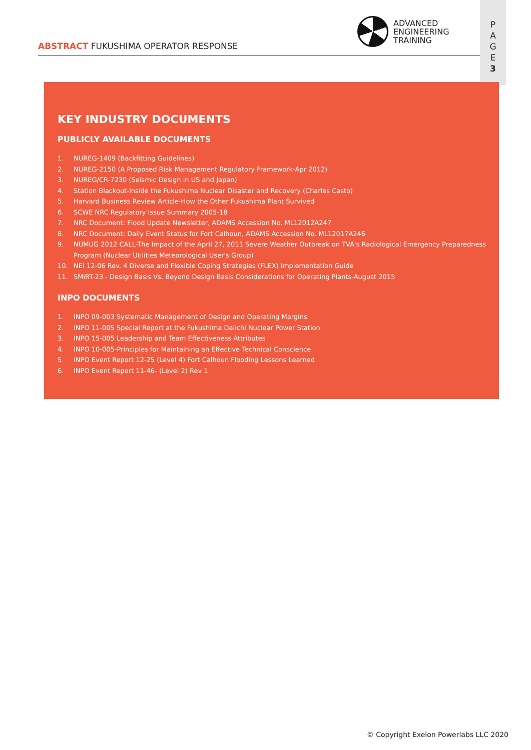ABSTRACT FUKUSHIMA OPERATOR RESPONSE
ADVANCED
ENGINEERING
TRAINING
P
A
G
E
3
KEY INDUSTRY DOCUMENTS
PUBLICLY AVAILABLE DOCUMENTS
1. NUREG-1409 (Backfitting Guidelines)
2. NUREG-2150 (A Proposed Risk Management Regulatory Framework-Apr 2012)
3. NUREG/CR-7230 (Seismic Design in US and Japan)
4. Station Blackout-Inside the Fukushima Nuclear Disaster and Recovery (Charles Casto)
5. Harvard Business Review Article-How the Other Fukushima Plant Survived
6. SCWE NRC Regulatory Issue Summary 2005-18
7. NRC Document: Flood Update Newsletter, ADAMS Accession No. ML12012A247
8. NRC Document: Daily Event Status for Fort Calhoun, ADAMS Accession No. ML12017A246
9. NUMUG 2012 CALL-The Impact of the April 27, 2011 Severe Weather Outbreak on TVA's Radiological Emergency Preparedness Program (Nuclear Utilities Meteorological User's Group)
10. NEI 12-06 Rev. 4 Diverse and Flexible Coping Strategies (FLEX) Implementation Guide
11. SMiRT-23 - Design Basis Vs. Beyond Design Basis Considerations for Operating Plants-August 2015
INPO DOCUMENTS
1. INPO 09-003 Systematic Management of Design and Operating Margins
2. INPO 11-005 Special Report at the Fukushima Daiichi Nuclear Power Station
3. INPO 15-005 Leadership and Team Effectiveness Attributes
4. INPO 10-005-Principles for Maintaining an Effective Technical Conscience
5. INPO Event Report 12-25 (Level 4) Fort Calhoun Flooding Lessons Learned
6. INPO Event Report 11-46- (Level 2) Rev 1
© Copyright Exelon Powerlabs LLC 2020